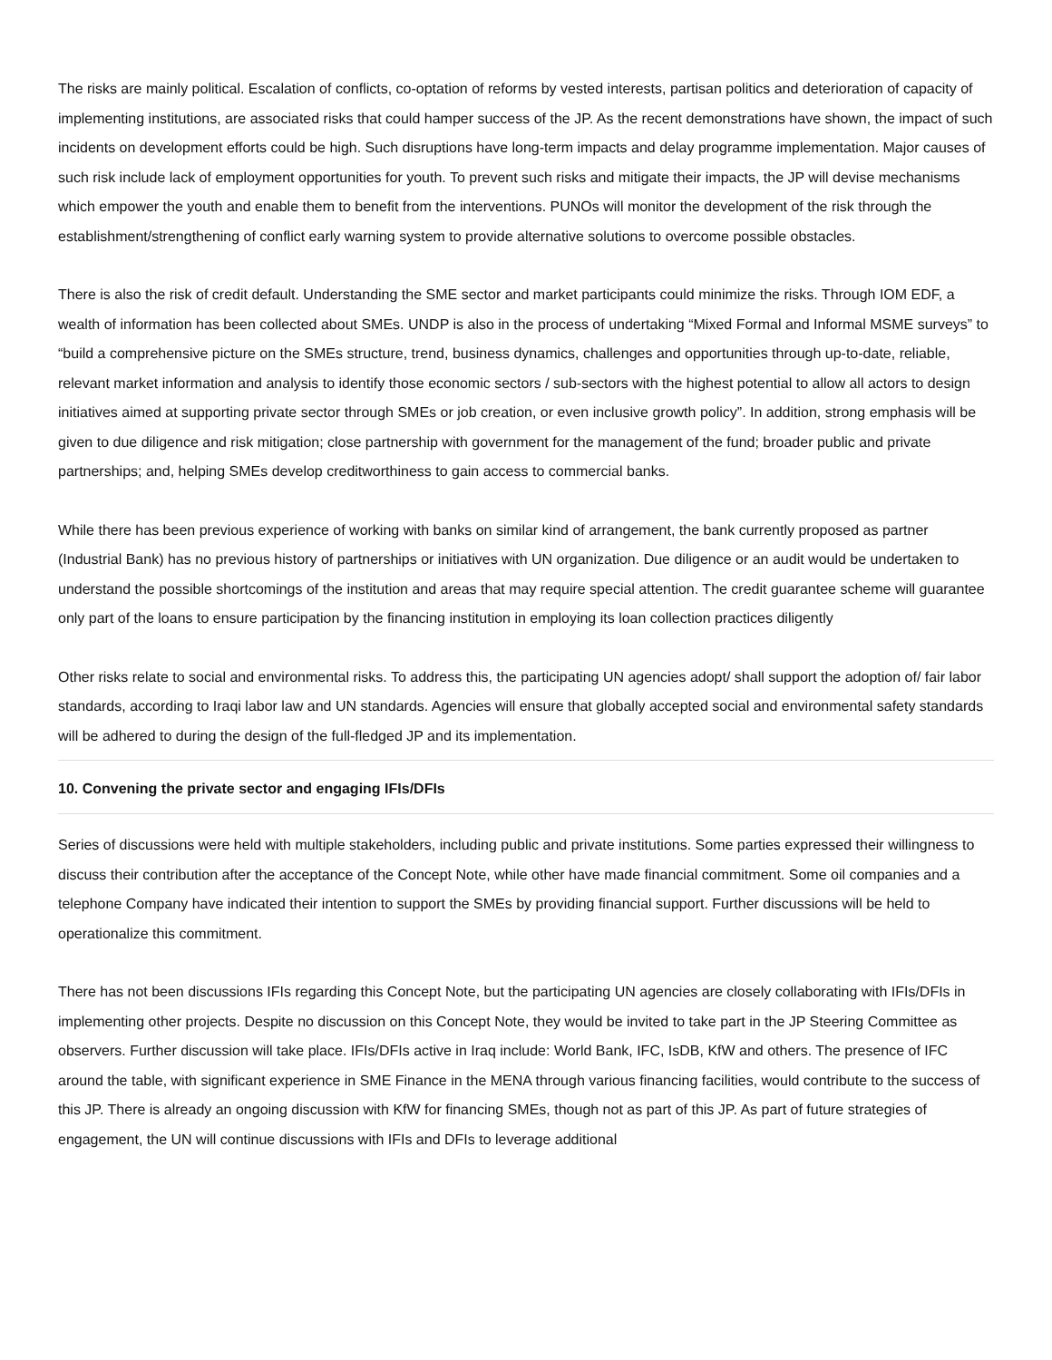The risks are mainly political. Escalation of conflicts, co-optation of reforms by vested interests, partisan politics and deterioration of capacity of implementing institutions, are associated risks that could hamper success of the JP. As the recent demonstrations have shown, the impact of such incidents on development efforts could be high. Such disruptions have long-term impacts and delay programme implementation. Major causes of such risk include lack of employment opportunities for youth. To prevent such risks and mitigate their impacts, the JP will devise mechanisms which empower the youth and enable them to benefit from the interventions. PUNOs will monitor the development of the risk through the establishment/strengthening of conflict early warning system to provide alternative solutions to overcome possible obstacles.
There is also the risk of credit default. Understanding the SME sector and market participants could minimize the risks. Through IOM EDF, a wealth of information has been collected about SMEs. UNDP is also in the process of undertaking “Mixed Formal and Informal MSME surveys” to “build a comprehensive picture on the SMEs structure, trend, business dynamics, challenges and opportunities through up-to-date, reliable, relevant market information and analysis to identify those economic sectors / sub-sectors with the highest potential to allow all actors to design initiatives aimed at supporting private sector through SMEs or job creation, or even inclusive growth policy”. In addition, strong emphasis will be given to due diligence and risk mitigation; close partnership with government for the management of the fund; broader public and private partnerships; and, helping SMEs develop creditworthiness to gain access to commercial banks.
While there has been previous experience of working with banks on similar kind of arrangement, the bank currently proposed as partner (Industrial Bank) has no previous history of partnerships or initiatives with UN organization. Due diligence or an audit would be undertaken to understand the possible shortcomings of the institution and areas that may require special attention. The credit guarantee scheme will guarantee only part of the loans to ensure participation by the financing institution in employing its loan collection practices diligently
Other risks relate to social and environmental risks. To address this, the participating UN agencies adopt/ shall support the adoption of/ fair labor standards, according to Iraqi labor law and UN standards. Agencies will ensure that globally accepted social and environmental safety standards will be adhered to during the design of the full-fledged JP and its implementation.
10. Convening the private sector and engaging IFIs/DFIs
Series of discussions were held with multiple stakeholders, including public and private institutions. Some parties expressed their willingness to discuss their contribution after the acceptance of the Concept Note, while other have made financial commitment. Some oil companies and a telephone Company have indicated their intention to support the SMEs by providing financial support. Further discussions will be held to operationalize this commitment.
There has not been discussions IFIs regarding this Concept Note, but the participating UN agencies are closely collaborating with IFIs/DFIs in implementing other projects. Despite no discussion on this Concept Note, they would be invited to take part in the JP Steering Committee as observers. Further discussion will take place. IFIs/DFIs active in Iraq include: World Bank, IFC, IsDB, KfW and others. The presence of IFC around the table, with significant experience in SME Finance in the MENA through various financing facilities, would contribute to the success of this JP. There is already an ongoing discussion with KfW for financing SMEs, though not as part of this JP. As part of future strategies of engagement, the UN will continue discussions with IFIs and DFIs to leverage additional